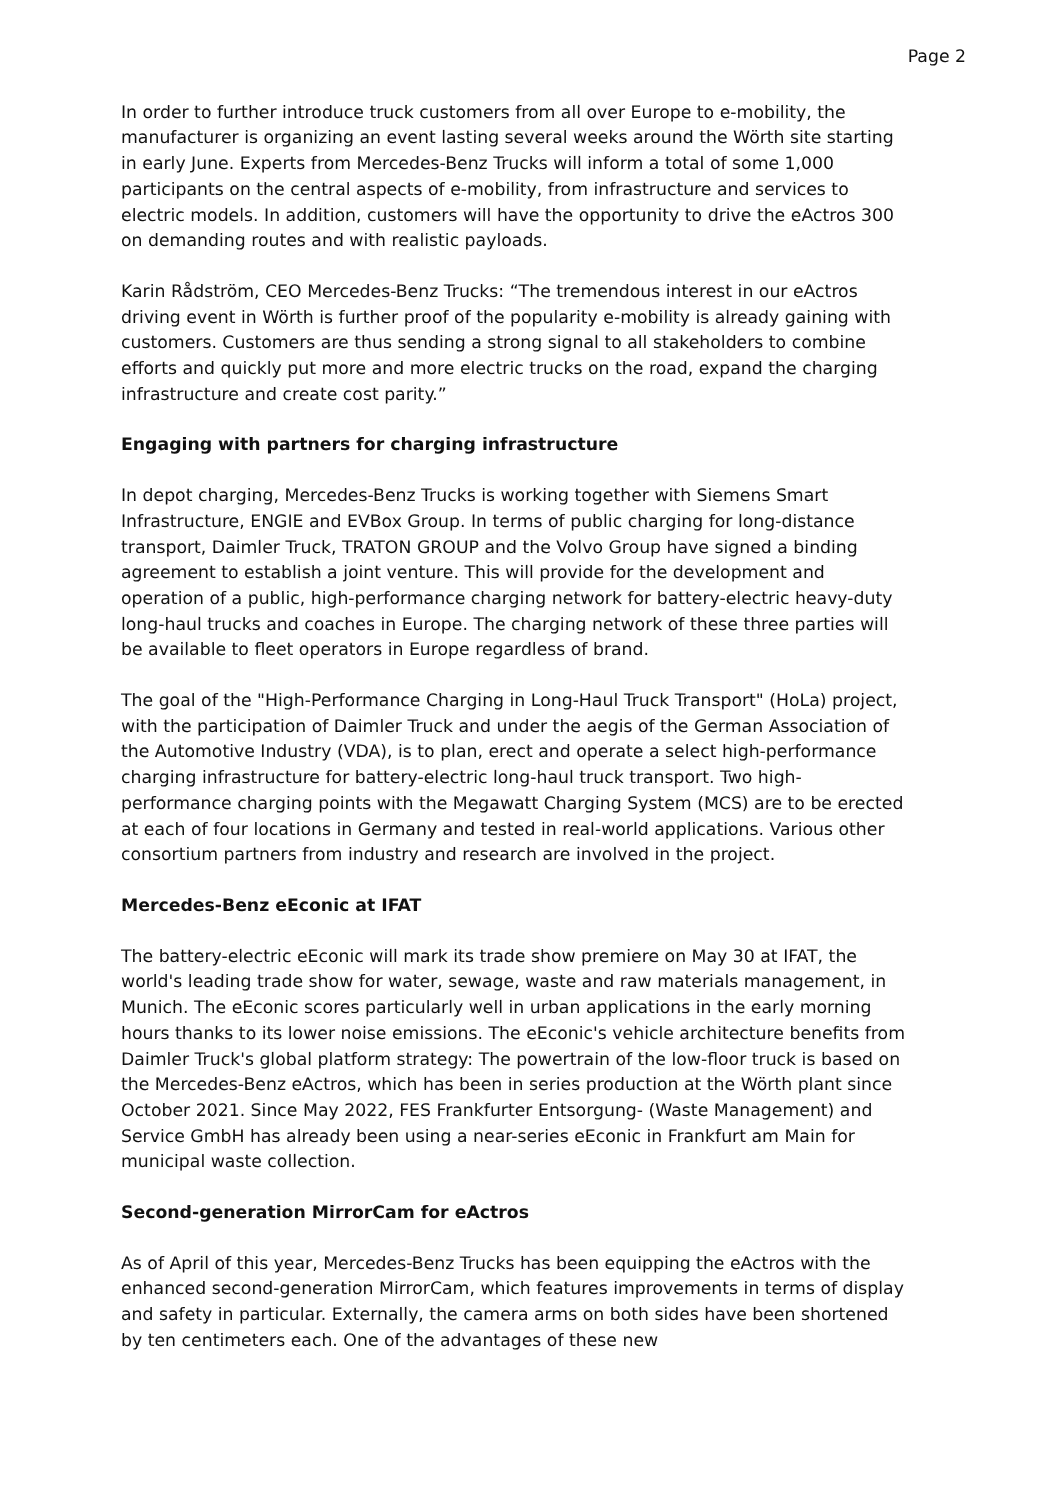Page 2
In order to further introduce truck customers from all over Europe to e-mobility, the manufacturer is organizing an event lasting several weeks around the Wörth site starting in early June. Experts from Mercedes-Benz Trucks will inform a total of some 1,000 participants on the central aspects of e-mobility, from infrastructure and services to electric models. In addition, customers will have the opportunity to drive the eActros 300 on demanding routes and with realistic payloads.
Karin Rådström, CEO Mercedes-Benz Trucks: “The tremendous interest in our eActros driving event in Wörth is further proof of the popularity e-mobility is already gaining with customers. Customers are thus sending a strong signal to all stakeholders to combine efforts and quickly put more and more electric trucks on the road, expand the charging infrastructure and create cost parity.”
Engaging with partners for charging infrastructure
In depot charging, Mercedes-Benz Trucks is working together with Siemens Smart Infrastructure, ENGIE and EVBox Group. In terms of public charging for long-distance transport, Daimler Truck, TRATON GROUP and the Volvo Group have signed a binding agreement to establish a joint venture. This will provide for the development and operation of a public, high-performance charging network for battery-electric heavy-duty long-haul trucks and coaches in Europe. The charging network of these three parties will be available to fleet operators in Europe regardless of brand.
The goal of the "High-Performance Charging in Long-Haul Truck Transport" (HoLa) project, with the participation of Daimler Truck and under the aegis of the German Association of the Automotive Industry (VDA), is to plan, erect and operate a select high-performance charging infrastructure for battery-electric long-haul truck transport. Two high-performance charging points with the Megawatt Charging System (MCS) are to be erected at each of four locations in Germany and tested in real-world applications. Various other consortium partners from industry and research are involved in the project.
Mercedes-Benz eEconic at IFAT
The battery-electric eEconic will mark its trade show premiere on May 30 at IFAT, the world's leading trade show for water, sewage, waste and raw materials management, in Munich. The eEconic scores particularly well in urban applications in the early morning hours thanks to its lower noise emissions. The eEconic's vehicle architecture benefits from Daimler Truck's global platform strategy: The powertrain of the low-floor truck is based on the Mercedes-Benz eActros, which has been in series production at the Wörth plant since October 2021. Since May 2022, FES Frankfurter Entsorgung- (Waste Management) and Service GmbH has already been using a near-series eEconic in Frankfurt am Main for municipal waste collection.
Second-generation MirrorCam for eActros
As of April of this year, Mercedes-Benz Trucks has been equipping the eActros with the enhanced second-generation MirrorCam, which features improvements in terms of display and safety in particular. Externally, the camera arms on both sides have been shortened by ten centimeters each. One of the advantages of these new